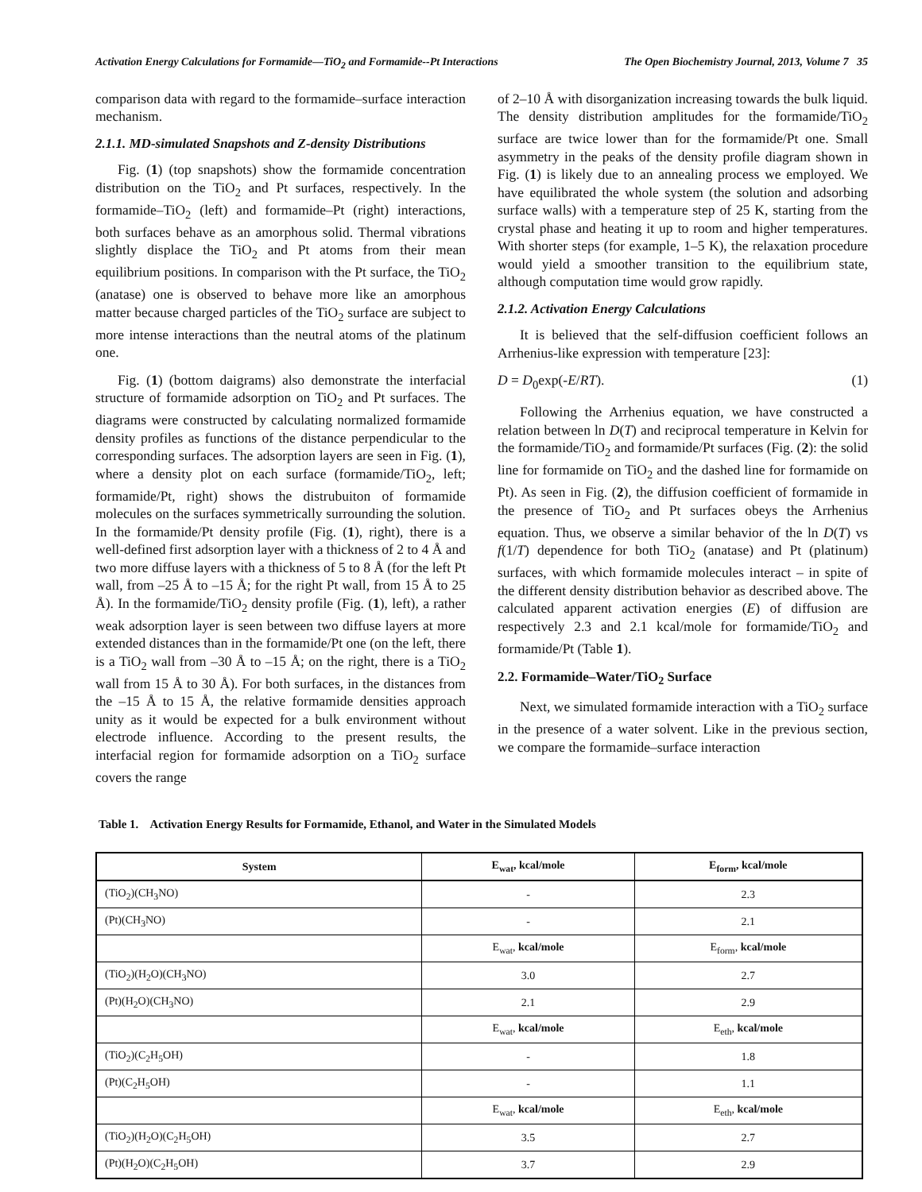Activation Energy Calculations for Formamide—TiO<sub>2</sub> and Formamide--Pt Interactions The Open Biochemistry Journal, 2013, Volume 7 35
comparison data with regard to the formamide–surface interaction mechanism.
2.1.1. MD-simulated Snapshots and Z-density Distributions
Fig. (1) (top snapshots) show the formamide concentration distribution on the TiO<sub>2</sub> and Pt surfaces, respectively. In the formamide–TiO<sub>2</sub> (left) and formamide–Pt (right) interactions, both surfaces behave as an amorphous solid. Thermal vibrations slightly displace the TiO<sub>2</sub> and Pt atoms from their mean equilibrium positions. In comparison with the Pt surface, the TiO<sub>2</sub> (anatase) one is observed to behave more like an amorphous matter because charged particles of the TiO<sub>2</sub> surface are subject to more intense interactions than the neutral atoms of the platinum one.
Fig. (1) (bottom daigrams) also demonstrate the interfacial structure of formamide adsorption on TiO<sub>2</sub> and Pt surfaces. The diagrams were constructed by calculating normalized formamide density profiles as functions of the distance perpendicular to the corresponding surfaces. The adsorption layers are seen in Fig. (1), where a density plot on each surface (formamide/TiO<sub>2</sub>, left; formamide/Pt, right) shows the distrubuiton of formamide molecules on the surfaces symmetrically surrounding the solution. In the formamide/Pt density profile (Fig. (1), right), there is a well-defined first adsorption layer with a thickness of 2 to 4 Å and two more diffuse layers with a thickness of 5 to 8 Å (for the left Pt wall, from –25 Å to –15 Å; for the right Pt wall, from 15 Å to 25 Å). In the formamide/TiO<sub>2</sub> density profile (Fig. (1), left), a rather weak adsorption layer is seen between two diffuse layers at more extended distances than in the formamide/Pt one (on the left, there is a TiO<sub>2</sub> wall from –30 Å to –15 Å; on the right, there is a TiO<sub>2</sub> wall from 15 Å to 30 Å). For both surfaces, in the distances from the –15 Å to 15 Å, the relative formamide densities approach unity as it would be expected for a bulk environment without electrode influence. According to the present results, the interfacial region for formamide adsorption on a TiO<sub>2</sub> surface covers the range
of 2–10 Å with disorganization increasing towards the bulk liquid. The density distribution amplitudes for the formamide/TiO<sub>2</sub> surface are twice lower than for the formamide/Pt one. Small asymmetry in the peaks of the density profile diagram shown in Fig. (1) is likely due to an annealing process we employed. We have equilibrated the whole system (the solution and adsorbing surface walls) with a temperature step of 25 K, starting from the crystal phase and heating it up to room and higher temperatures. With shorter steps (for example, 1–5 K), the relaxation procedure would yield a smoother transition to the equilibrium state, although computation time would grow rapidly.
2.1.2. Activation Energy Calculations
It is believed that the self-diffusion coefficient follows an Arrhenius-like expression with temperature [23]:
D = D<sub>0</sub>exp(-E/RT). (1)
Following the Arrhenius equation, we have constructed a relation between ln D(T) and reciprocal temperature in Kelvin for the formamide/TiO<sub>2</sub> and formamide/Pt surfaces (Fig. (2): the solid line for formamide on TiO<sub>2</sub> and the dashed line for formamide on Pt). As seen in Fig. (2), the diffusion coefficient of formamide in the presence of TiO<sub>2</sub> and Pt surfaces obeys the Arrhenius equation. Thus, we observe a similar behavior of the ln D(T) vs f(1/T) dependence for both TiO<sub>2</sub> (anatase) and Pt (platinum) surfaces, with which formamide molecules interact – in spite of the different density distribution behavior as described above. The calculated apparent activation energies (E) of diffusion are respectively 2.3 and 2.1 kcal/mole for formamide/TiO<sub>2</sub> and formamide/Pt (Table 1).
2.2. Formamide–Water/TiO<sub>2</sub> Surface
Next, we simulated formamide interaction with a TiO<sub>2</sub> surface in the presence of a water solvent. Like in the previous section, we compare the formamide–surface interaction
Table 1. Activation Energy Results for Formamide, Ethanol, and Water in the Simulated Models
| System | E<sub>wat</sub>, kcal/mole | E<sub>form</sub>, kcal/mole |
| --- | --- | --- |
| (TiO<sub>2</sub>)(CH<sub>3</sub>NO) | - | 2.3 |
| (Pt)(CH<sub>3</sub>NO) | - | 2.1 |
| | E<sub>wat</sub>, kcal/mole | E<sub>form</sub>, kcal/mole |
| (TiO<sub>2</sub>)(H<sub>2</sub>O)(CH<sub>3</sub>NO) | 3.0 | 2.7 |
| (Pt)(H<sub>2</sub>O)(CH<sub>3</sub>NO) | 2.1 | 2.9 |
| | E<sub>wat</sub>, kcal/mole | E<sub>eth</sub>, kcal/mole |
| (TiO<sub>2</sub>)(C<sub>2</sub>H<sub>5</sub>OH) | - | 1.8 |
| (Pt)(C<sub>2</sub>H<sub>5</sub>OH) | - | 1.1 |
| | E<sub>wat</sub>, kcal/mole | E<sub>eth</sub>, kcal/mole |
| (TiO<sub>2</sub>)(H<sub>2</sub>O)(C<sub>2</sub>H<sub>5</sub>OH) | 3.5 | 2.7 |
| (Pt)(H<sub>2</sub>O)(C<sub>2</sub>H<sub>5</sub>OH) | 3.7 | 2.9 |